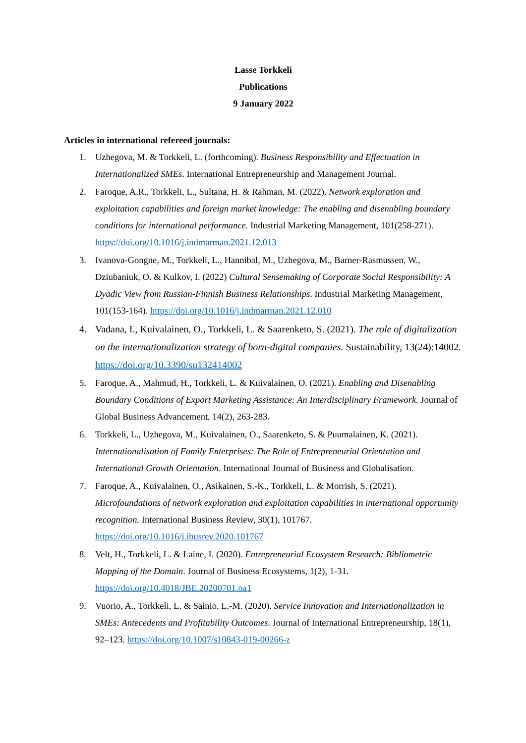Lasse Torkkeli
Publications
9 January 2022
Articles in international refereed journals:
1. Uzhegova, M. & Torkkeli, L. (forthcoming). Business Responsibility and Effectuation in Internationalized SMEs. International Entrepreneurship and Management Journal.
2. Faroque, A.R., Torkkeli, L., Sultana, H. & Rahman, M. (2022). Network exploration and exploitation capabilities and foreign market knowledge: The enabling and disenabling boundary conditions for international performance. Industrial Marketing Management, 101(258-271). https://doi.org/10.1016/j.indmarman.2021.12.013
3. Ivanova-Gongne, M., Torkkeli, L., Hannibal, M., Uzhegova, M., Barner-Rasmussen, W., Dziubaniuk, O. & Kulkov, I. (2022) Cultural Sensemaking of Corporate Social Responsibility: A Dyadic View from Russian-Finnish Business Relationships. Industrial Marketing Management, 101(153-164). https://doi.org/10.1016/j.indmarman.2021.12.010
4. Vadana, I., Kuivalainen, O., Torkkeli, L. & Saarenketo, S. (2021). The role of digitalization on the internationalization strategy of born-digital companies. Sustainability, 13(24):14002. https://doi.org/10.3390/su132414002
5. Faroque, A., Mahmud, H., Torkkeli, L. & Kuivalainen, O. (2021). Enabling and Disenabling Boundary Conditions of Export Marketing Assistance: An Interdisciplinary Framework. Journal of Global Business Advancement, 14(2), 263-283.
6. Torkkeli, L., Uzhegova, M., Kuivalainen, O., Saarenketo, S. & Puumalainen, K. (2021). Internationalisation of Family Enterprises: The Role of Entrepreneurial Orientation and International Growth Orientation. International Journal of Business and Globalisation.
7. Faroque, A., Kuivalainen, O., Asikainen, S.-K., Torkkeli, L. & Morrish, S. (2021). Microfoundations of network exploration and exploitation capabilities in international opportunity recognition. International Business Review, 30(1), 101767. https://doi.org/10.1016/j.ibusrev.2020.101767
8. Velt, H., Torkkeli, L. & Laine, I. (2020). Entrepreneurial Ecosystem Research: Bibliometric Mapping of the Domain. Journal of Business Ecosystems, 1(2), 1-31. https://doi.org/10.4018/JBE.20200701.oa1
9. Vuorio, A., Torkkeli, L. & Sainio, L.-M. (2020). Service Innovation and Internationalization in SMEs: Antecedents and Profitability Outcomes. Journal of International Entrepreneurship, 18(1), 92–123. https://doi.org/10.1007/s10843-019-00266-z